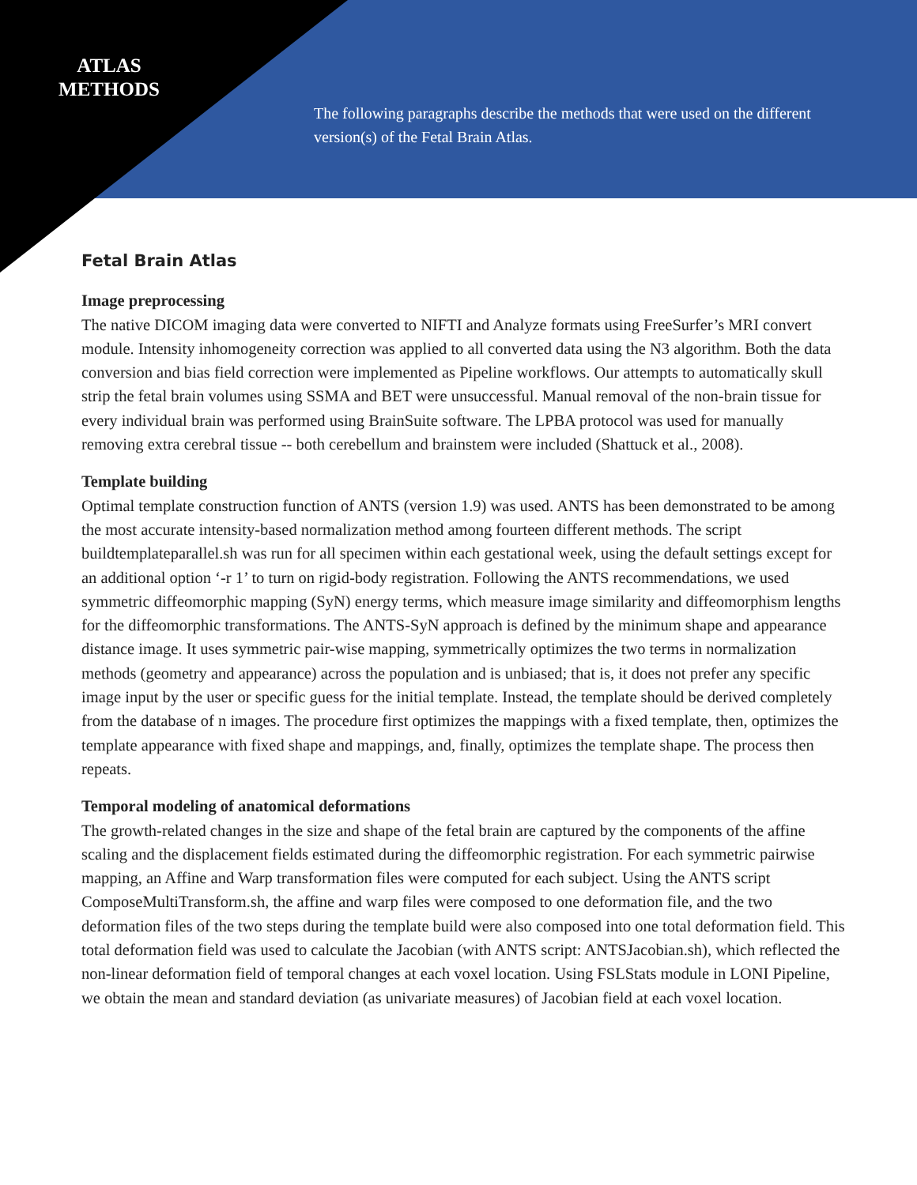ATLAS METHODS
The following paragraphs describe the methods that were used on the different version(s) of the Fetal Brain Atlas.
Fetal Brain Atlas
Image preprocessing
The native DICOM imaging data were converted to NIFTI and Analyze formats using FreeSurfer’s MRI convert module. Intensity inhomogeneity correction was applied to all converted data using the N3 algorithm. Both the data conversion and bias field correction were implemented as Pipeline workflows. Our attempts to automatically skull strip the fetal brain volumes using SSMA and BET were unsuccessful. Manual removal of the non-brain tissue for every individual brain was performed using BrainSuite software. The LPBA protocol was used for manually removing extra cerebral tissue -- both cerebellum and brainstem were included (Shattuck et al., 2008).
Template building
Optimal template construction function of ANTS (version 1.9) was used. ANTS has been demonstrated to be among the most accurate intensity-based normalization method among fourteen different methods. The script buildtemplateparallel.sh was run for all specimen within each gestational week, using the default settings except for an additional option ‘-r 1’ to turn on rigid-body registration. Following the ANTS recommendations, we used symmetric diffeomorphic mapping (SyN) energy terms, which measure image similarity and diffeomorphism lengths for the diffeomorphic transformations. The ANTS-SyN approach is defined by the minimum shape and appearance distance image. It uses symmetric pair-wise mapping, symmetrically optimizes the two terms in normalization methods (geometry and appearance) across the population and is unbiased; that is, it does not prefer any specific image input by the user or specific guess for the initial template. Instead, the template should be derived completely from the database of n images. The procedure first optimizes the mappings with a fixed template, then, optimizes the template appearance with fixed shape and mappings, and, finally, optimizes the template shape. The process then repeats.
Temporal modeling of anatomical deformations
The growth-related changes in the size and shape of the fetal brain are captured by the components of the affine scaling and the displacement fields estimated during the diffeomorphic registration. For each symmetric pairwise mapping, an Affine and Warp transformation files were computed for each subject. Using the ANTS script ComposeMultiTransform.sh, the affine and warp files were composed to one deformation file, and the two deformation files of the two steps during the template build were also composed into one total deformation field. This total deformation field was used to calculate the Jacobian (with ANTS script: ANTSJacobian.sh), which reflected the non-linear deformation field of temporal changes at each voxel location. Using FSLStats module in LONI Pipeline, we obtain the mean and standard deviation (as univariate measures) of Jacobian field at each voxel location.